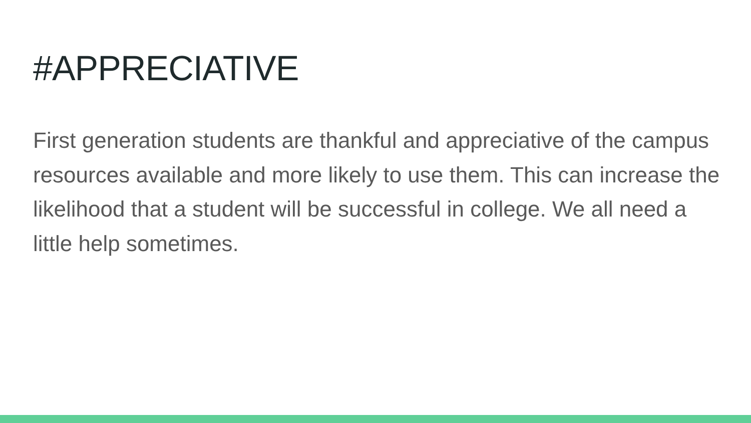#APPRECIATIVE
First generation students are thankful and appreciative of the campus resources available and more likely to use them. This can increase the likelihood that a student will be successful in college. We all need a little help sometimes.